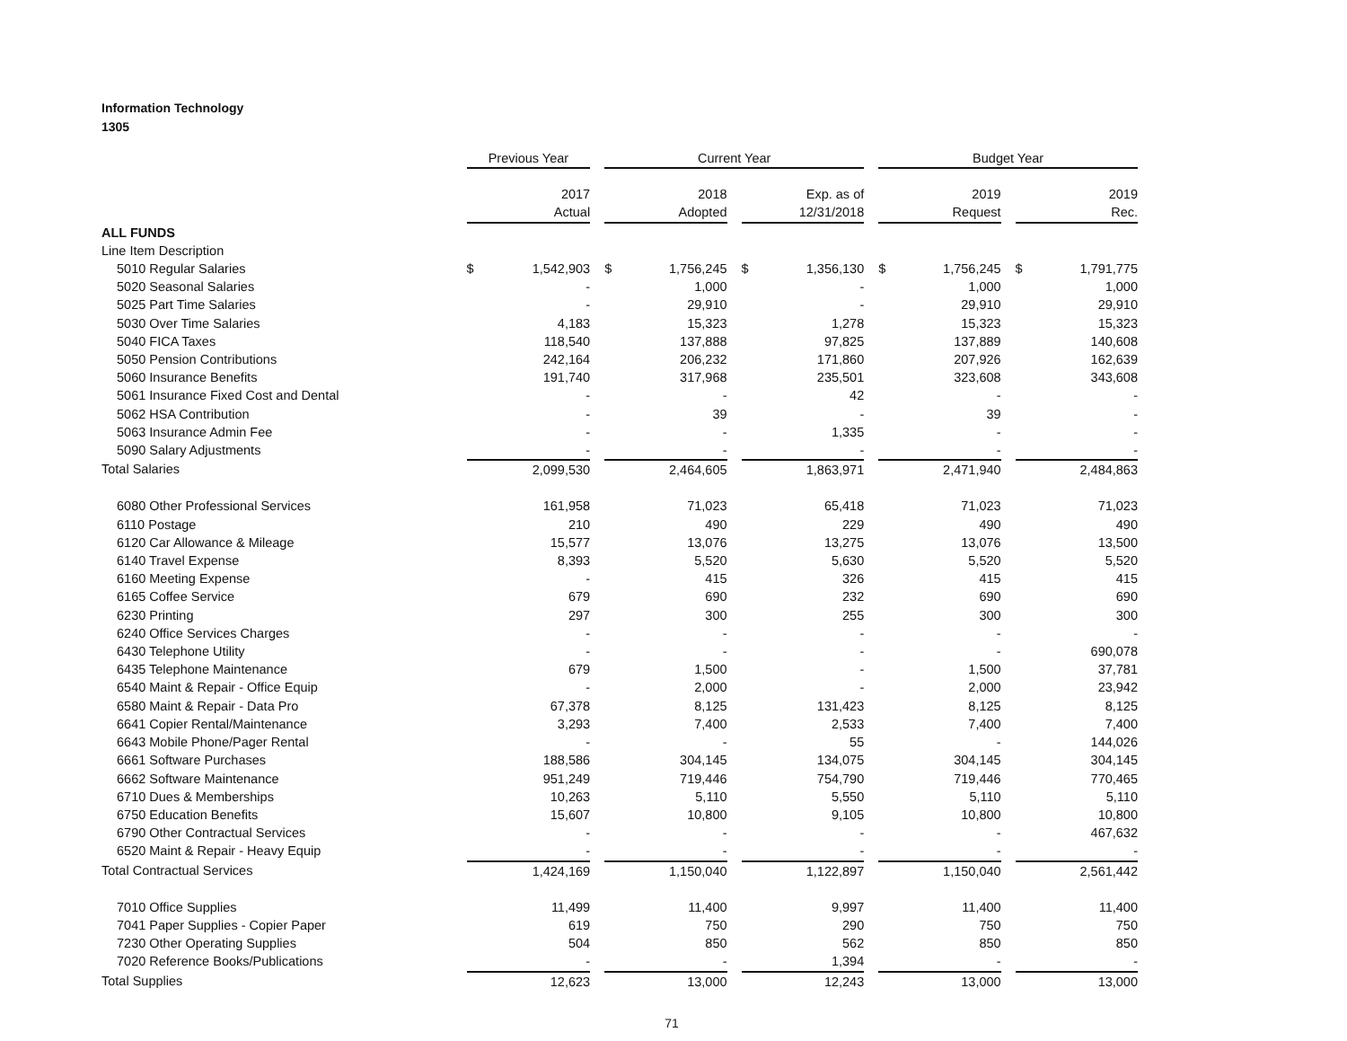Information Technology
1305
| | Previous Year | Current Year | | Budget Year | |
| --- | --- | --- | --- | --- | --- |
| | 2017 Actual | 2018 Adopted | Exp. as of 12/31/2018 | 2019 Request | 2019 Rec. |
| ALL FUNDS | | | | | |
| Line Item Description | | | | | |
| 5010 Regular Salaries | $ 1,542,903 | $ 1,756,245 | $ 1,356,130 | $ 1,756,245 | $ 1,791,775 |
| 5020 Seasonal Salaries | - | 1,000 | - | 1,000 | 1,000 |
| 5025 Part Time Salaries | - | 29,910 | - | 29,910 | 29,910 |
| 5030 Over Time Salaries | 4,183 | 15,323 | 1,278 | 15,323 | 15,323 |
| 5040 FICA Taxes | 118,540 | 137,888 | 97,825 | 137,889 | 140,608 |
| 5050 Pension Contributions | 242,164 | 206,232 | 171,860 | 207,926 | 162,639 |
| 5060 Insurance Benefits | 191,740 | 317,968 | 235,501 | 323,608 | 343,608 |
| 5061 Insurance Fixed Cost and Dental | - | - | 42 | - | - |
| 5062 HSA Contribution | - | 39 | - | 39 | - |
| 5063 Insurance Admin Fee | - | - | 1,335 | - | - |
| 5090 Salary Adjustments | - | - | - | - | - |
| Total Salaries | 2,099,530 | 2,464,605 | 1,863,971 | 2,471,940 | 2,484,863 |
| 6080 Other Professional Services | 161,958 | 71,023 | 65,418 | 71,023 | 71,023 |
| 6110 Postage | 210 | 490 | 229 | 490 | 490 |
| 6120 Car Allowance & Mileage | 15,577 | 13,076 | 13,275 | 13,076 | 13,500 |
| 6140 Travel Expense | 8,393 | 5,520 | 5,630 | 5,520 | 5,520 |
| 6160 Meeting Expense | - | 415 | 326 | 415 | 415 |
| 6165 Coffee Service | 679 | 690 | 232 | 690 | 690 |
| 6230 Printing | 297 | 300 | 255 | 300 | 300 |
| 6240 Office Services Charges | - | - | - | - | - |
| 6430 Telephone Utility | - | - | - | - | 690,078 |
| 6435 Telephone Maintenance | 679 | 1,500 | - | 1,500 | 37,781 |
| 6540 Maint & Repair - Office Equip | - | 2,000 | - | 2,000 | 23,942 |
| 6580 Maint & Repair - Data Pro | 67,378 | 8,125 | 131,423 | 8,125 | 8,125 |
| 6641 Copier Rental/Maintenance | 3,293 | 7,400 | 2,533 | 7,400 | 7,400 |
| 6643 Mobile Phone/Pager Rental | - | - | 55 | - | 144,026 |
| 6661 Software Purchases | 188,586 | 304,145 | 134,075 | 304,145 | 304,145 |
| 6662 Software Maintenance | 951,249 | 719,446 | 754,790 | 719,446 | 770,465 |
| 6710 Dues & Memberships | 10,263 | 5,110 | 5,550 | 5,110 | 5,110 |
| 6750 Education Benefits | 15,607 | 10,800 | 9,105 | 10,800 | 10,800 |
| 6790 Other Contractual Services | - | - | - | - | 467,632 |
| 6520 Maint & Repair - Heavy Equip | - | - | - | - | - |
| Total Contractual Services | 1,424,169 | 1,150,040 | 1,122,897 | 1,150,040 | 2,561,442 |
| 7010 Office Supplies | 11,499 | 11,400 | 9,997 | 11,400 | 11,400 |
| 7041 Paper Supplies - Copier Paper | 619 | 750 | 290 | 750 | 750 |
| 7230 Other Operating Supplies | 504 | 850 | 562 | 850 | 850 |
| 7020 Reference Books/Publications | - | - | 1,394 | - | - |
| Total Supplies | 12,623 | 13,000 | 12,243 | 13,000 | 13,000 |
71